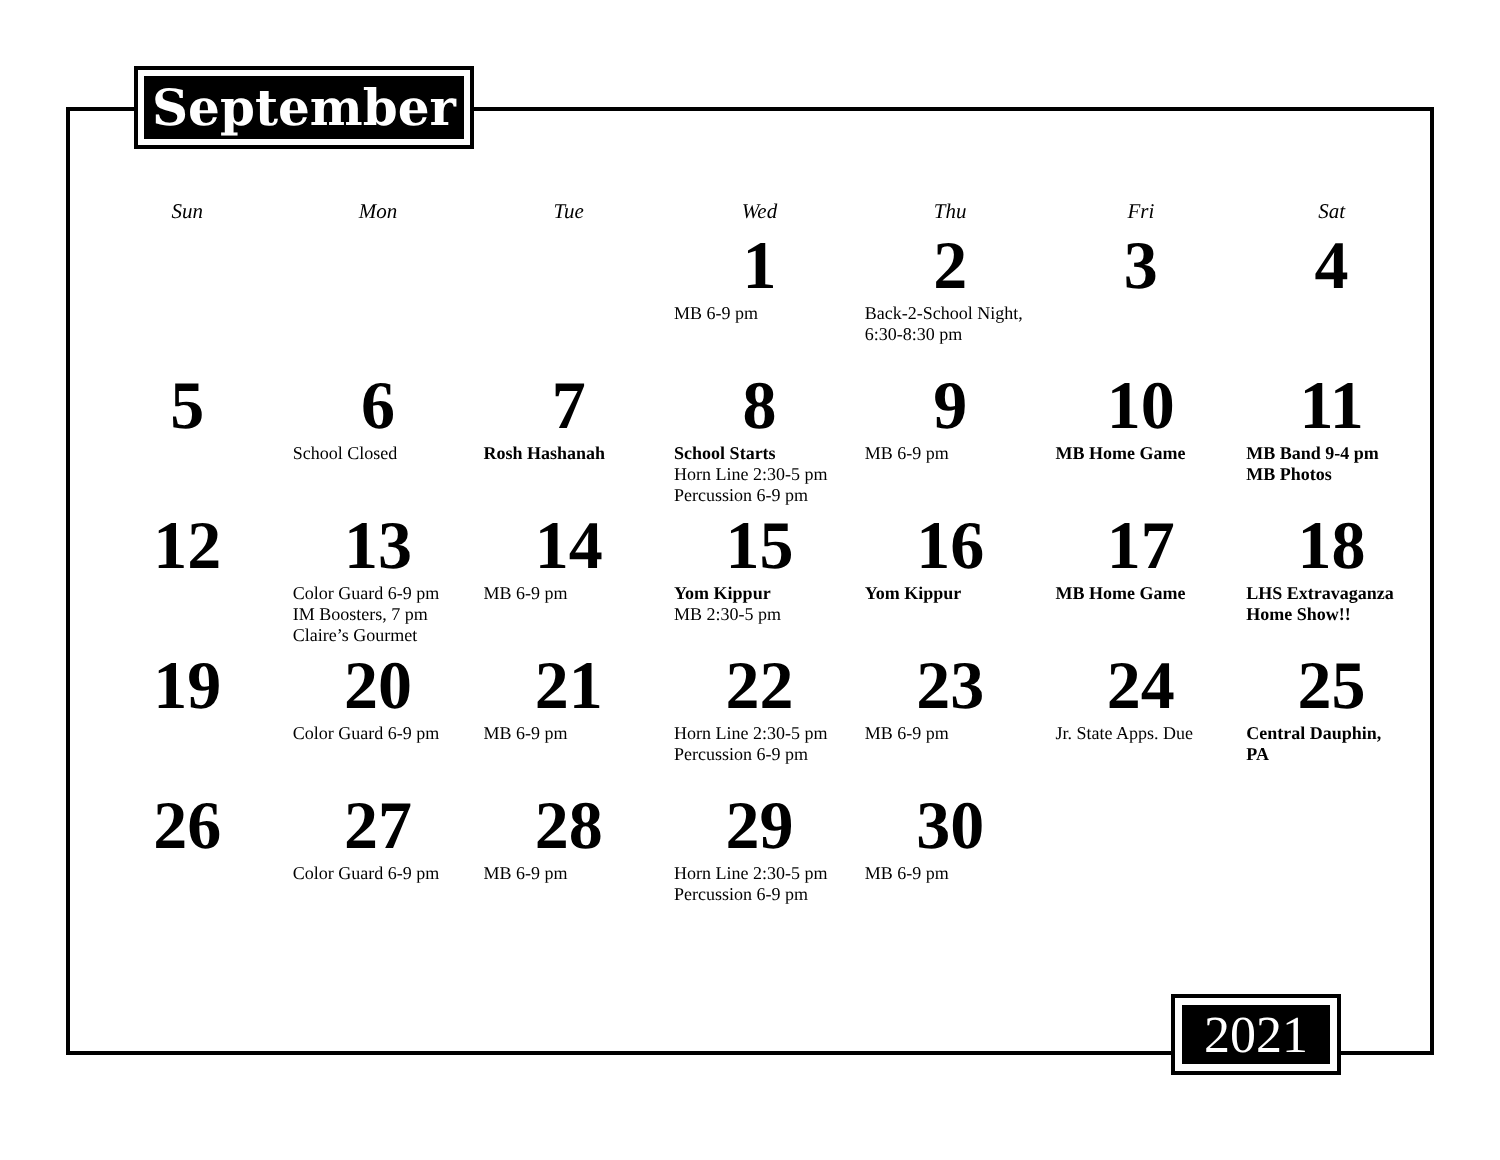September
| Sun | Mon | Tue | Wed | Thu | Fri | Sat |
| --- | --- | --- | --- | --- | --- | --- |
| | | | 1 MB 6-9 pm | 2 Back-2-School Night, 6:30-8:30 pm | 3 | 4 |
| 5 | 6 School Closed | 7 Rosh Hashanah | 8 School Starts Horn Line 2:30-5 pm Percussion 6-9 pm | 9 MB 6-9 pm | 10 MB Home Game | 11 MB Band 9-4 pm MB Photos |
| 12 | 13 Color Guard 6-9 pm IM Boosters, 7 pm Claire’s Gourmet | 14 MB 6-9 pm | 15 Yom Kippur MB 2:30-5 pm | 16 Yom Kippur | 17 MB Home Game | 18 LHS Extravaganza Home Show!! |
| 19 | 20 Color Guard 6-9 pm | 21 MB 6-9 pm | 22 Horn Line 2:30-5 pm Percussion 6-9 pm | 23 MB 6-9 pm | 24 Jr. State Apps. Due | 25 Central Dauphin, PA |
| 26 | 27 Color Guard 6-9 pm | 28 MB 6-9 pm | 29 Horn Line 2:30-5 pm Percussion 6-9 pm | 30 MB 6-9 pm | | |
2021